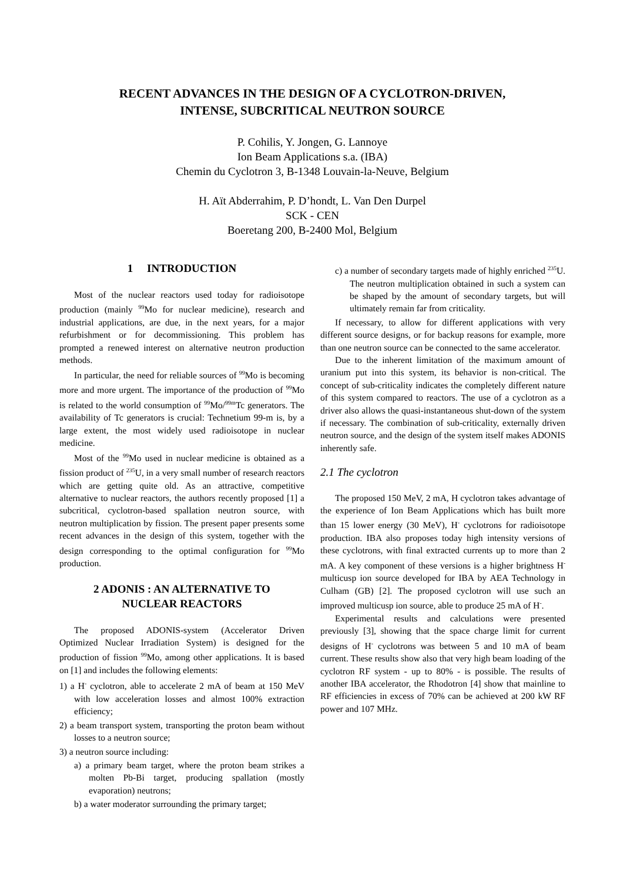RECENT ADVANCES IN THE DESIGN OF A CYCLOTRON-DRIVEN,
INTENSE, SUBCRITICAL NEUTRON SOURCE
P. Cohilis, Y. Jongen, G. Lannoye
Ion Beam Applications s.a. (IBA)
Chemin du Cyclotron 3, B-1348 Louvain-la-Neuve, Belgium
H. Aït Abderrahim, P. D’hondt, L. Van Den Durpel
SCK - CEN
Boeretang 200, B-2400 Mol, Belgium
1 INTRODUCTION
Most of the nuclear reactors used today for radioisotope production (mainly <sup>99</sup>Mo for nuclear medicine), research and industrial applications, are due, in the next years, for a major refurbishment or for decommissioning. This problem has prompted a renewed interest on alternative neutron production methods.
In particular, the need for reliable sources of <sup>99</sup>Mo is becoming more and more urgent. The importance of the production of <sup>99</sup>Mo is related to the world consumption of <sup>99</sup>Mo/<sup>99m</sup>Tc generators. The availability of Tc generators is crucial: Technetium 99-m is, by a large extent, the most widely used radioisotope in nuclear medicine.
Most of the <sup>99</sup>Mo used in nuclear medicine is obtained as a fission product of <sup>235</sup>U, in a very small number of research reactors which are getting quite old. As an attractive, competitive alternative to nuclear reactors, the authors recently proposed [1] a subcritical, cyclotron-based spallation neutron source, with neutron multiplication by fission. The present paper presents some recent advances in the design of this system, together with the design corresponding to the optimal configuration for <sup>99</sup>Mo production.
2 ADONIS : AN ALTERNATIVE TO
NUCLEAR REACTORS
The proposed ADONIS-system (Accelerator Driven Optimized Nuclear Irradiation System) is designed for the production of fission <sup>99</sup>Mo, among other applications. It is based on [1] and includes the following elements:
1) a H<sup>-</sup> cyclotron, able to accelerate 2 mA of beam at 150 MeV with low acceleration losses and almost 100% extraction efficiency;
2) a beam transport system, transporting the proton beam without losses to a neutron source;
3) a neutron source including:
a) a primary beam target, where the proton beam strikes a molten Pb-Bi target, producing spallation (mostly evaporation) neutrons;
b) a water moderator surrounding the primary target;
c) a number of secondary targets made of highly enriched <sup>235</sup>U. The neutron multiplication obtained in such a system can be shaped by the amount of secondary targets, but will ultimately remain far from criticality.
If necessary, to allow for different applications with very different source designs, or for backup reasons for example, more than one neutron source can be connected to the same accelerator.
Due to the inherent limitation of the maximum amount of uranium put into this system, its behavior is non-critical. The concept of sub-criticality indicates the completely different nature of this system compared to reactors. The use of a cyclotron as a driver also allows the quasi-instantaneous shut-down of the system if necessary. The combination of sub-criticality, externally driven neutron source, and the design of the system itself makes ADONIS inherently safe.
2.1 The cyclotron
The proposed 150 MeV, 2 mA, H cyclotron takes advantage of the experience of Ion Beam Applications which has built more than 15 lower energy (30 MeV), H<sup>-</sup> cyclotrons for radioisotope production. IBA also proposes today high intensity versions of these cyclotrons, with final extracted currents up to more than 2 mA. A key component of these versions is a higher brightness H<sup>-</sup> multicusp ion source developed for IBA by AEA Technology in Culham (GB) [2]. The proposed cyclotron will use such an improved multicusp ion source, able to produce 25 mA of H<sup>-</sup>.
Experimental results and calculations were presented previously [3], showing that the space charge limit for current designs of H<sup>-</sup> cyclotrons was between 5 and 10 mA of beam current. These results show also that very high beam loading of the cyclotron RF system - up to 80% - is possible. The results of another IBA accelerator, the Rhodotron [4] show that mainline to RF efficiencies in excess of 70% can be achieved at 200 kW RF power and 107 MHz.